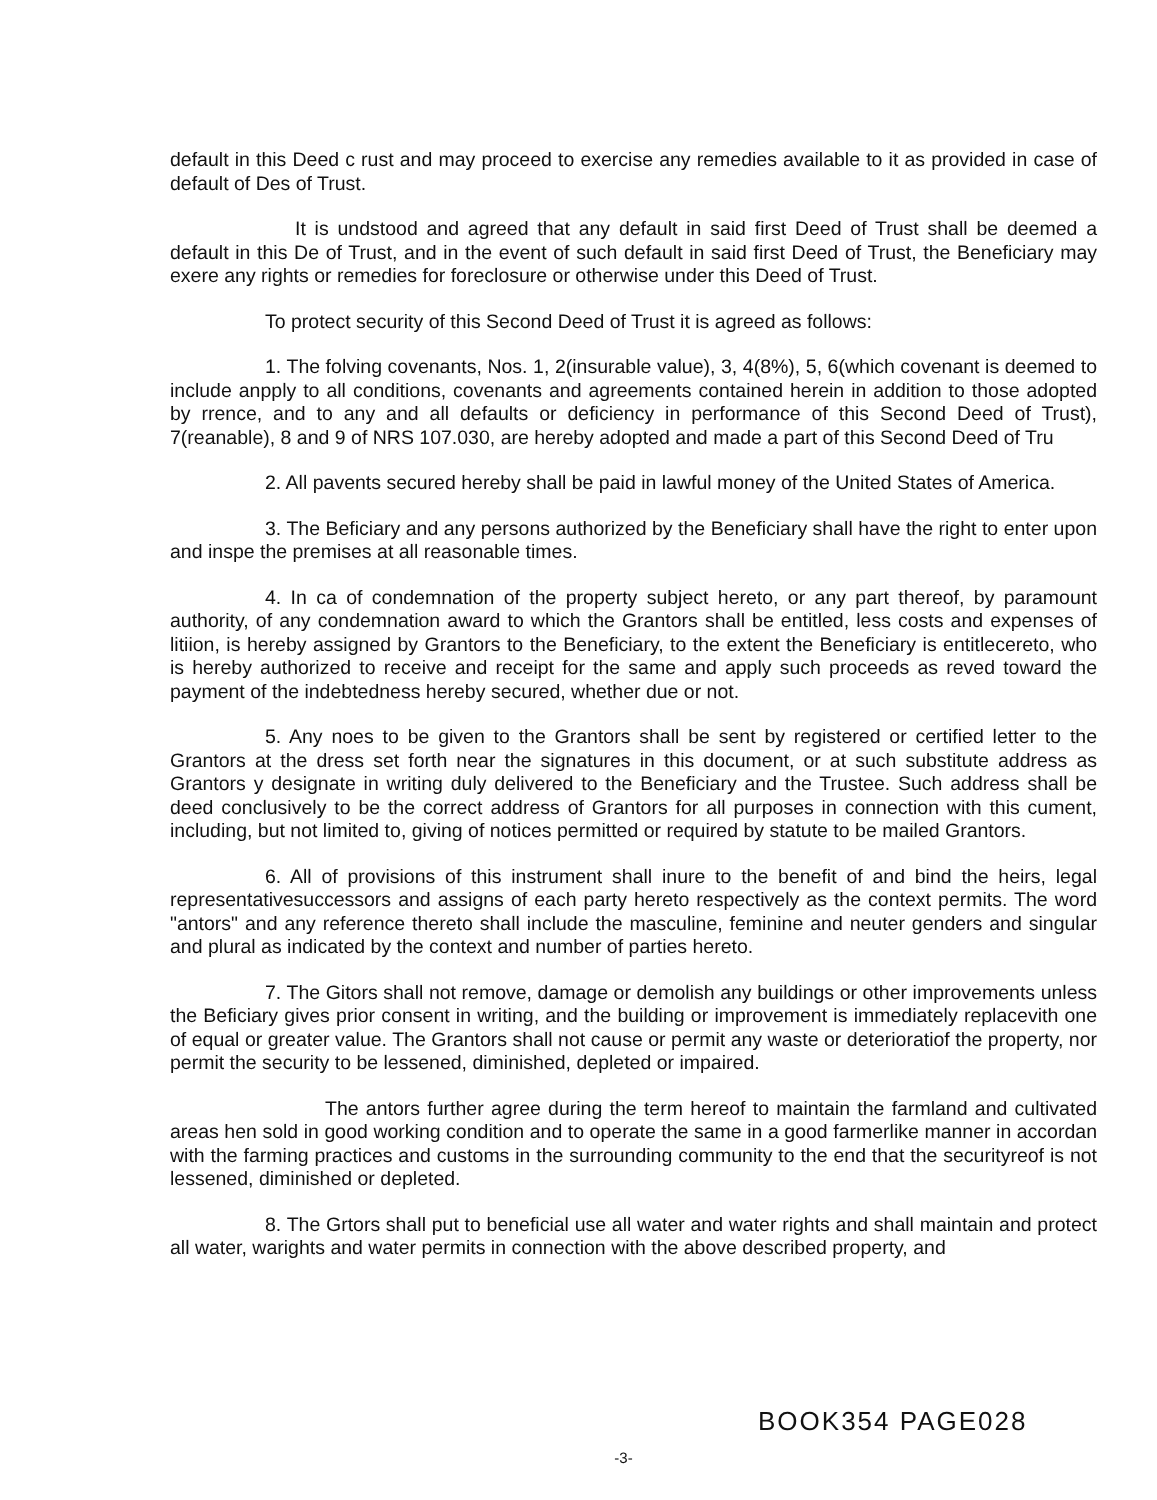default in this Deed c rust and may proceed to exercise any remedies available to it as provided in case of default of Des of Trust.
It is undstood and agreed that any default in said first Deed of Trust shall be deemed a default in this De of Trust, and in the event of such default in said first Deed of Trust, the Beneficiary may exere any rights or remedies for foreclosure or otherwise under this Deed of Trust.
To protect security of this Second Deed of Trust it is agreed as follows:
1. The folving covenants, Nos. 1, 2(insurable value), 3, 4(8%), 5, 6(which covenant is deemed to include anpply to all conditions, covenants and agreements contained herein in addition to those adopted by rrence, and to any and all defaults or deficiency in performance of this Second Deed of Trust), 7(reanable), 8 and 9 of NRS 107.030, are hereby adopted and made a part of this Second Deed of Tru
2. All pavents secured hereby shall be paid in lawful money of the United States of America.
3. The Beficiary and any persons authorized by the Beneficiary shall have the right to enter upon and inspe the premises at all reasonable times.
4. In ca of condemnation of the property subject hereto, or any part thereof, by paramount authority, of any condemnation award to which the Grantors shall be entitled, less costs and expenses of litiion, is hereby assigned by Grantors to the Beneficiary, to the extent the Beneficiary is entitlecereto, who is hereby authorized to receive and receipt for the same and apply such proceeds as reved toward the payment of the indebtedness hereby secured, whether due or not.
5. Any noes to be given to the Grantors shall be sent by registered or certified letter to the Grantors at the dress set forth near the signatures in this document, or at such substitute address as Grantors y designate in writing duly delivered to the Beneficiary and the Trustee. Such address shall be deed conclusively to be the correct address of Grantors for all purposes in connection with this cument, including, but not limited to, giving of notices permitted or required by statute to be mailed Grantors.
6. All of provisions of this instrument shall inure to the benefit of and bind the heirs, legal representativesuccessors and assigns of each party hereto respectively as the context permits. The word "antors" and any reference thereto shall include the masculine, feminine and neuter genders and singular and plural as indicated by the context and number of parties hereto.
7. The Gitors shall not remove, damage or demolish any buildings or other improvements unless the Beficiary gives prior consent in writing, and the building or improvement is immediately replacevith one of equal or greater value. The Grantors shall not cause or permit any waste or deterioratiof the property, nor permit the security to be lessened, diminished, depleted or impaired.
The antors further agree during the term hereof to maintain the farmland and cultivated areas hen sold in good working condition and to operate the same in a good farmerlike manner in accordan with the farming practices and customs in the surrounding community to the end that the securityreof is not lessened, diminished or depleted.
8. The Grtors shall put to beneficial use all water and water rights and shall maintain and protect all water, warights and water permits in connection with the above described property, and
BOOK354 PAGE028
-3-